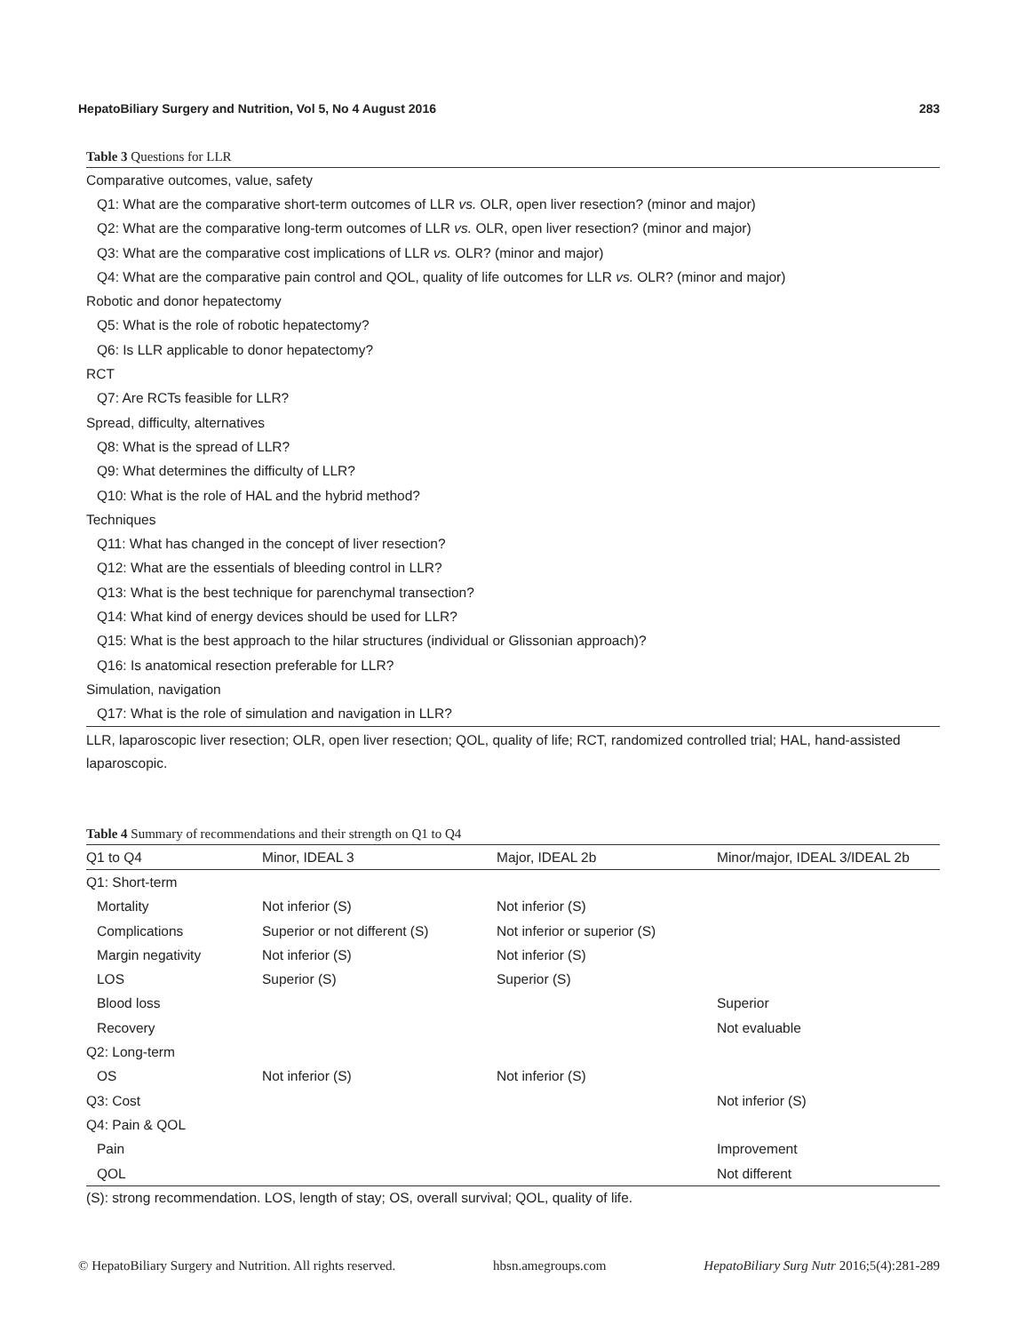HepatoBiliary Surgery and Nutrition, Vol 5, No 4 August 2016 283
Table 3 Questions for LLR
| Comparative outcomes, value, safety |
| Q1: What are the comparative short-term outcomes of LLR vs. OLR, open liver resection? (minor and major) |
| Q2: What are the comparative long-term outcomes of LLR vs. OLR, open liver resection? (minor and major) |
| Q3: What are the comparative cost implications of LLR vs. OLR? (minor and major) |
| Q4: What are the comparative pain control and QOL, quality of life outcomes for LLR vs. OLR? (minor and major) |
| Robotic and donor hepatectomy |
| Q5: What is the role of robotic hepatectomy? |
| Q6: Is LLR applicable to donor hepatectomy? |
| RCT |
| Q7: Are RCTs feasible for LLR? |
| Spread, difficulty, alternatives |
| Q8: What is the spread of LLR? |
| Q9: What determines the difficulty of LLR? |
| Q10: What is the role of HAL and the hybrid method? |
| Techniques |
| Q11: What has changed in the concept of liver resection? |
| Q12: What are the essentials of bleeding control in LLR? |
| Q13: What is the best technique for parenchymal transection? |
| Q14: What kind of energy devices should be used for LLR? |
| Q15: What is the best approach to the hilar structures (individual or Glissonian approach)? |
| Q16: Is anatomical resection preferable for LLR? |
| Simulation, navigation |
| Q17: What is the role of simulation and navigation in LLR? |
LLR, laparoscopic liver resection; OLR, open liver resection; QOL, quality of life; RCT, randomized controlled trial; HAL, hand-assisted laparoscopic.
Table 4 Summary of recommendations and their strength on Q1 to Q4
| Q1 to Q4 | Minor, IDEAL 3 | Major, IDEAL 2b | Minor/major, IDEAL 3/IDEAL 2b |
| --- | --- | --- | --- |
| Q1: Short-term | | | |
| Mortality | Not inferior (S) | Not inferior (S) | |
| Complications | Superior or not different (S) | Not inferior or superior (S) | |
| Margin negativity | Not inferior (S) | Not inferior (S) | |
| LOS | Superior (S) | Superior (S) | |
| Blood loss | | | Superior |
| Recovery | | | Not evaluable |
| Q2: Long-term | | | |
| OS | Not inferior (S) | Not inferior (S) | |
| Q3: Cost | | | Not inferior (S) |
| Q4: Pain & QOL | | | |
| Pain | | | Improvement |
| QOL | | | Not different |
(S): strong recommendation. LOS, length of stay; OS, overall survival; QOL, quality of life.
© HepatoBiliary Surgery and Nutrition. All rights reserved. hbsn.amegroups.com HepatoBiliary Surg Nutr 2016;5(4):281-289